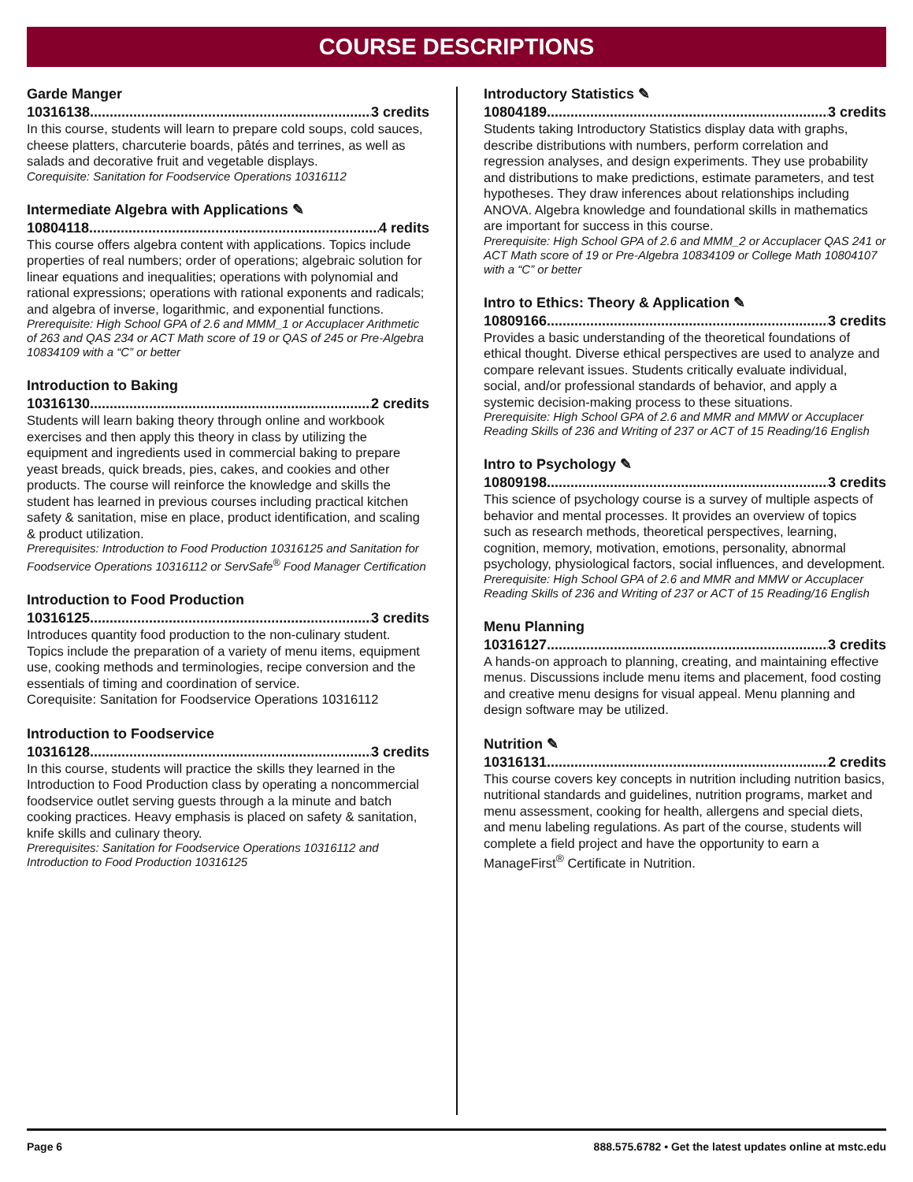COURSE DESCRIPTIONS
Garde Manger
10316138.......................................................................... 3 credits
In this course, students will learn to prepare cold soups, cold sauces, cheese platters, charcuterie boards, pâtés and terrines, as well as salads and decorative fruit and vegetable displays.
Corequisite: Sanitation for Foodservice Operations 10316112
Intermediate Algebra with Applications ✎
10804118 .......................................................................... 4 redits
This course offers algebra content with applications. Topics include properties of real numbers; order of operations; algebraic solution for linear equations and inequalities; operations with polynomial and rational expressions; operations with rational exponents and radicals; and algebra of inverse, logarithmic, and exponential functions.
Prerequisite: High School GPA of 2.6 and MMM_1 or Accuplacer Arithmetic of 263 and QAS 234 or ACT Math score of 19 or QAS of 245 or Pre-Algebra 10834109 with a “C” or better
Introduction to Baking
10316130 .......................................................................... 2 credits
Students will learn baking theory through online and workbook exercises and then apply this theory in class by utilizing the equipment and ingredients used in commercial baking to prepare yeast breads, quick breads, pies, cakes, and cookies and other products. The course will reinforce the knowledge and skills the student has learned in previous courses including practical kitchen safety & sanitation, mise en place, product identification, and scaling & product utilization.
Prerequisites: Introduction to Food Production 10316125 and Sanitation for Foodservice Operations 10316112 or ServSafe<sup>®</sup> Food Manager Certification
Introduction to Food Production
10316125.......................................................................... 3 credits
Introduces quantity food production to the non-culinary student. Topics include the preparation of a variety of menu items, equipment use, cooking methods and terminologies, recipe conversion and the essentials of timing and coordination of service.
Corequisite: Sanitation for Foodservice Operations 10316112
Introduction to Foodservice
10316128.......................................................................... 3 credits
In this course, students will practice the skills they learned in the Introduction to Food Production class by operating a noncommercial foodservice outlet serving guests through a la minute and batch cooking practices. Heavy emphasis is placed on safety & sanitation, knife skills and culinary theory.
Prerequisites: Sanitation for Foodservice Operations 10316112 and Introduction to Food Production 10316125
Introductory Statistics ✎
10804189 .......................................................................... 3 credits
Students taking Introductory Statistics display data with graphs, describe distributions with numbers, perform correlation and regression analyses, and design experiments. They use probability and distributions to make predictions, estimate parameters, and test hypotheses. They draw inferences about relationships including ANOVA. Algebra knowledge and foundational skills in mathematics are important for success in this course.
Prerequisite: High School GPA of 2.6 and MMM_2 or Accuplacer QAS 241 or ACT Math score of 19 or Pre-Algebra 10834109 or College Math 10804107 with a “C” or better
Intro to Ethics: Theory & Application ✎
10809166 .......................................................................... 3 credits
Provides a basic understanding of the theoretical foundations of ethical thought. Diverse ethical perspectives are used to analyze and compare relevant issues. Students critically evaluate individual, social, and/or professional standards of behavior, and apply a systemic decision-making process to these situations.
Prerequisite: High School GPA of 2.6 and MMR and MMW or Accuplacer Reading Skills of 236 and Writing of 237 or ACT of 15 Reading/16 English
Intro to Psychology ✎
10809198 .......................................................................... 3 credits
This science of psychology course is a survey of multiple aspects of behavior and mental processes. It provides an overview of topics such as research methods, theoretical perspectives, learning, cognition, memory, motivation, emotions, personality, abnormal psychology, physiological factors, social influences, and development.
Prerequisite: High School GPA of 2.6 and MMR and MMW or Accuplacer Reading Skills of 236 and Writing of 237 or ACT of 15 Reading/16 English
Menu Planning
10316127.......................................................................... 3 credits
A hands-on approach to planning, creating, and maintaining effective menus. Discussions include menu items and placement, food costing and creative menu designs for visual appeal. Menu planning and design software may be utilized.
Nutrition ✎
10316131 .......................................................................... 2 credits
This course covers key concepts in nutrition including nutrition basics, nutritional standards and guidelines, nutrition programs, market and menu assessment, cooking for health, allergens and special diets, and menu labeling regulations. As part of the course, students will complete a field project and have the opportunity to earn a ManageFirst<sup>®</sup> Certificate in Nutrition.
Page 6 888.575.6782 • Get the latest updates online at mstc.edu